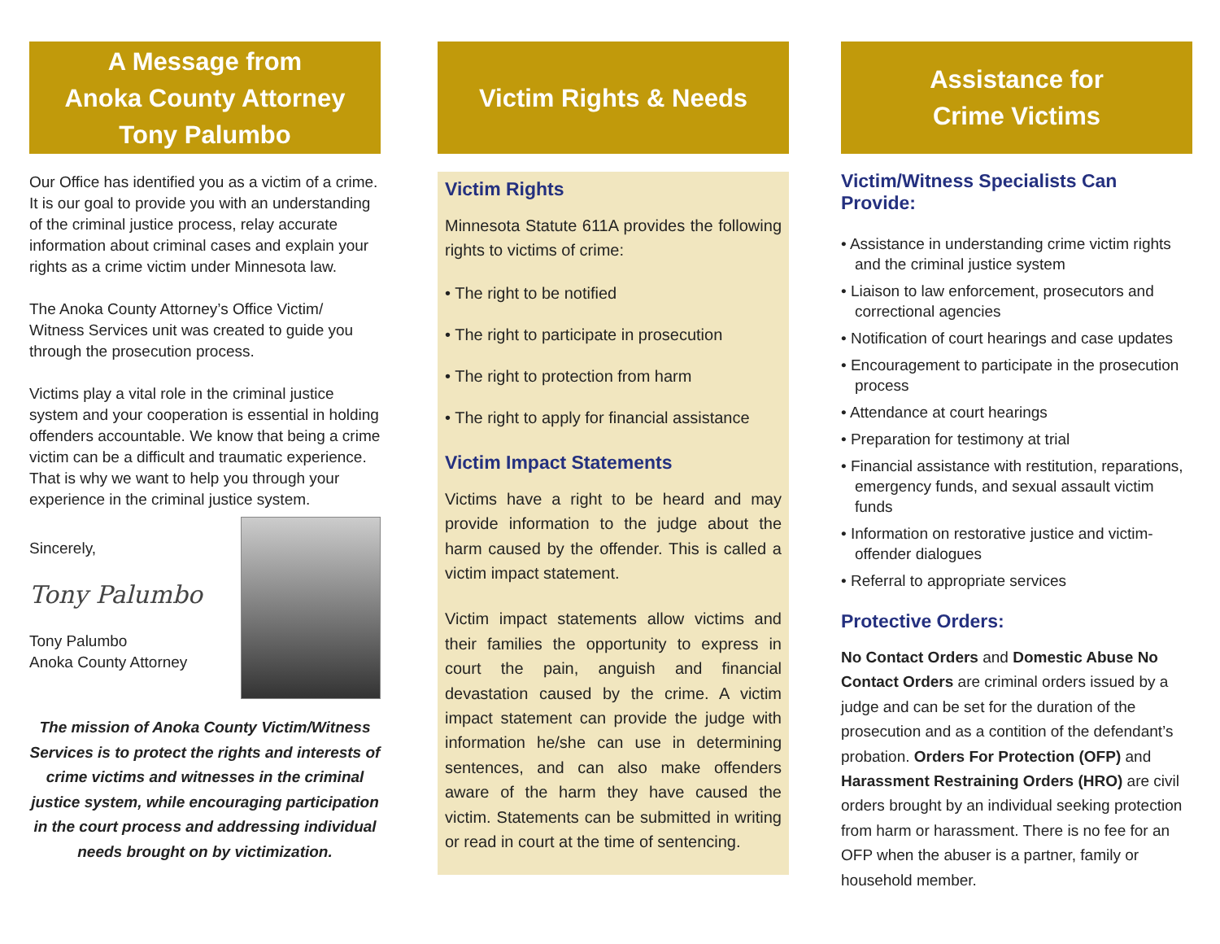A Message from
Anoka County Attorney
Tony Palumbo
Our Office has identified you as a victim of a crime. It is our goal to provide you with an understanding of the criminal justice process, relay accurate information about criminal cases and explain your rights as a crime victim under Minnesota law.
The Anoka County Attorney’s Office Victim/ Witness Services unit was created to guide you through the prosecution process.
Victims play a vital role in the criminal justice system and your cooperation is essential in holding offenders accountable. We know that being a crime victim can be a difficult and traumatic experience. That is why we want to help you through your experience in the criminal justice system.
Sincerely,
Tony Palumbo
Tony Palumbo
Anoka County Attorney
The mission of Anoka County Victim/Witness Services is to protect the rights and interests of crime victims and witnesses in the criminal justice system, while encouraging participation in the court process and addressing individual needs brought on by victimization.
Victim Rights & Needs
Victim Rights
Minnesota Statute 611A provides the following rights to victims of crime:
• The right to be notified
• The right to participate in prosecution
• The right to protection from harm
• The right to apply for financial assistance
Victim Impact Statements
Victims have a right to be heard and may provide information to the judge about the harm caused by the offender. This is called a victim impact statement.
Victim impact statements allow victims and their families the opportunity to express in court the pain, anguish and financial devastation caused by the crime. A victim impact statement can provide the judge with information he/she can use in determining sentences, and can also make offenders aware of the harm they have caused the victim. Statements can be submitted in writing or read in court at the time of sentencing.
Assistance for
Crime Victims
Victim/Witness Specialists Can Provide:
• Assistance in understanding crime victim rights and the criminal justice system
• Liaison to law enforcement, prosecutors and correctional agencies
• Notification of court hearings and case updates
• Encouragement to participate in the prosecution process
• Attendance at court hearings
• Preparation for testimony at trial
• Financial assistance with restitution, reparations, emergency funds, and sexual assault victim funds
• Information on restorative justice and victim-offender dialogues
• Referral to appropriate services
Protective Orders:
No Contact Orders and Domestic Abuse No Contact Orders are criminal orders issued by a judge and can be set for the duration of the prosecution and as a contition of the defendant’s probation. Orders For Protection (OFP) and Harassment Restraining Orders (HRO) are civil orders brought by an individual seeking protection from harm or harassment. There is no fee for an OFP when the abuser is a partner, family or household member.